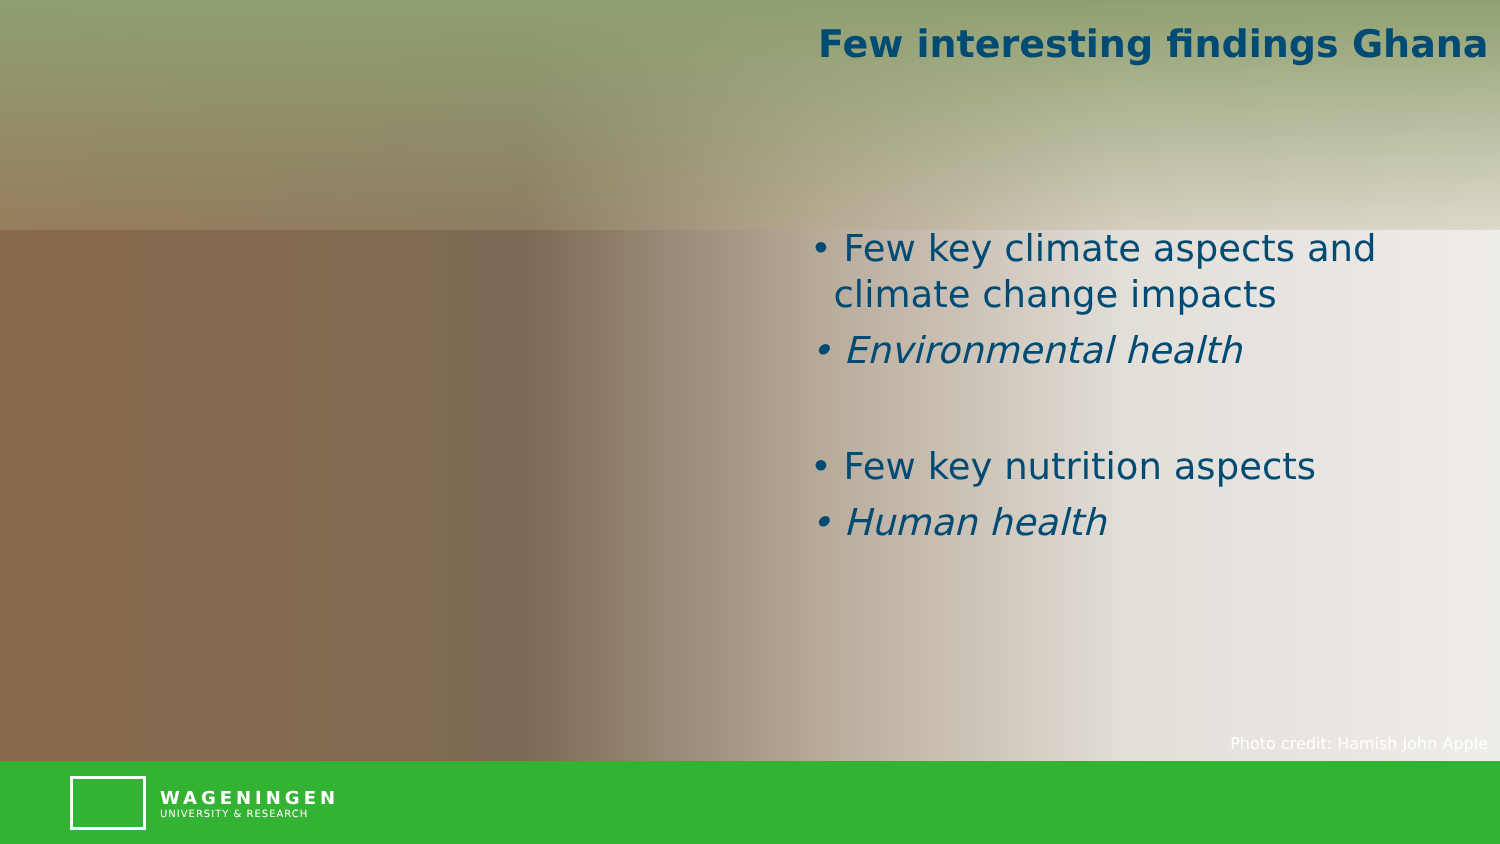Few interesting findings Ghana
• Few key climate aspects and
climate change impacts
• Environmental health
• Few key nutrition aspects
• Human health
Photo credit: Hamish John Apple
WAGENINGEN
UNIVERSITY & RESEARCH